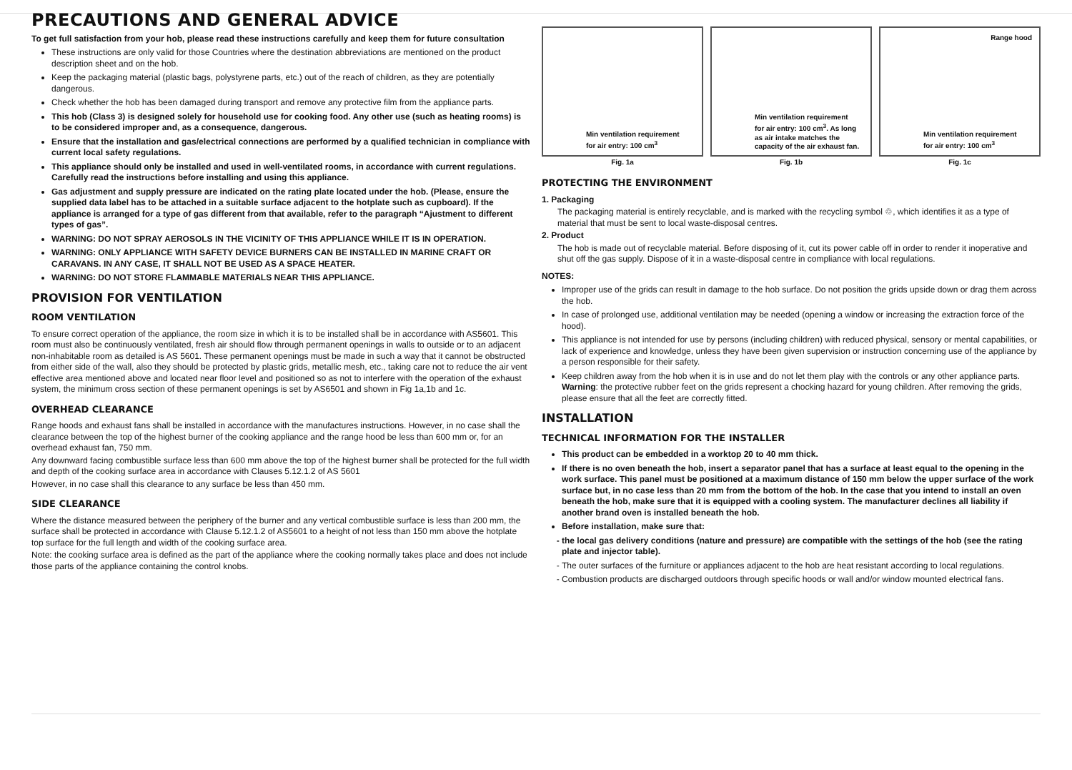PRECAUTIONS AND GENERAL ADVICE
To get full satisfaction from your hob, please read these instructions carefully and keep them for future consultation
These instructions are only valid for those Countries where the destination abbreviations are mentioned on the product description sheet and on the hob.
Keep the packaging material (plastic bags, polystyrene parts, etc.) out of the reach of children, as they are potentially dangerous.
Check whether the hob has been damaged during transport and remove any protective film from the appliance parts.
This hob (Class 3) is designed solely for household use for cooking food. Any other use (such as heating rooms) is to be considered improper and, as a consequence, dangerous.
Ensure that the installation and gas/electrical connections are performed by a qualified technician in compliance with current local safety regulations.
This appliance should only be installed and used in well-ventilated rooms, in accordance with current regulations. Carefully read the instructions before installing and using this appliance.
Gas adjustment and supply pressure are indicated on the rating plate located under the hob. (Please, ensure the supplied data label has to be attached in a suitable surface adjacent to the hotplate such as cupboard). If the appliance is arranged for a type of gas different from that available, refer to the paragraph “Ajustment to different types of gas”.
WARNING: DO NOT SPRAY AEROSOLS IN THE VICINITY OF THIS APPLIANCE WHILE IT IS IN OPERATION.
WARNING: ONLY APPLIANCE WITH SAFETY DEVICE BURNERS CAN BE INSTALLED IN MARINE CRAFT OR CARAVANS. IN ANY CASE, IT SHALL NOT BE USED AS A SPACE HEATER.
WARNING: DO NOT STORE FLAMMABLE MATERIALS NEAR THIS APPLIANCE.
PROVISION FOR VENTILATION
ROOM VENTILATION
To ensure correct operation of the appliance, the room size in which it is to be installed shall be in accordance with AS5601. This room must also be continuously ventilated, fresh air should flow through permanent openings in walls to outside or to an adjacent non-inhabitable room as detailed is AS 5601. These permanent openings must be made in such a way that it cannot be obstructed from either side of the wall, also they should be protected by plastic grids, metallic mesh, etc., taking care not to reduce the air vent effective area mentioned above and located near floor level and positioned so as not to interfere with the operation of the exhaust system, the minimum cross section of these permanent openings is set by AS6501 and shown in Fig 1a,1b and 1c.
OVERHEAD CLEARANCE
Range hoods and exhaust fans shall be installed in accordance with the manufactures instructions. However, in no case shall the clearance between the top of the highest burner of the cooking appliance and the range hood be less than 600 mm or, for an overhead exhaust fan, 750 mm.
Any downward facing combustible surface less than 600 mm above the top of the highest burner shall be protected for the full width and depth of the cooking surface area in accordance with Clauses 5.12.1.2 of AS 5601
However, in no case shall this clearance to any surface be less than 450 mm.
SIDE CLEARANCE
Where the distance measured between the periphery of the burner and any vertical combustible surface is less than 200 mm, the surface shall be protected in accordance with Clause 5.12.1.2 of AS5601 to a height of not less than 150 mm above the hotplate top surface for the full length and width of the cooking surface area.
Note: the cooking surface area is defined as the part of the appliance where the cooking normally takes place and does not include those parts of the appliance containing the control knobs.
Min ventilation requirement
for air entry: 100 cm<sup>3</sup>
Fig. 1a
Min ventilation requirement
for air entry: 100 cm<sup>3</sup>. As long
as air intake matches the
capacity of the air exhaust fan.
Fig. 1b
Range hood
Min ventilation requirement
for air entry: 100 cm<sup>3</sup>
Fig. 1c
PROTECTING THE ENVIRONMENT
1. Packaging
The packaging material is entirely recyclable, and is marked with the recycling symbol ♲, which identifies it as a type of material that must be sent to local waste-disposal centres.
2. Product
The hob is made out of recyclable material. Before disposing of it, cut its power cable off in order to render it inoperative and shut off the gas supply. Dispose of it in a waste-disposal centre in compliance with local regulations.
NOTES:
Improper use of the grids can result in damage to the hob surface. Do not position the grids upside down or drag them across the hob.
In case of prolonged use, additional ventilation may be needed (opening a window or increasing the extraction force of the hood).
This appliance is not intended for use by persons (including children) with reduced physical, sensory or mental capabilities, or lack of experience and knowledge, unless they have been given supervision or instruction concerning use of the appliance by a person responsible for their safety.
Keep children away from the hob when it is in use and do not let them play with the controls or any other appliance parts.
Warning: the protective rubber feet on the grids represent a chocking hazard for young children. After removing the grids, please ensure that all the feet are correctly fitted.
INSTALLATION
TECHNICAL INFORMATION FOR THE INSTALLER
This product can be embedded in a worktop 20 to 40 mm thick.
If there is no oven beneath the hob, insert a separator panel that has a surface at least equal to the opening in the work surface. This panel must be positioned at a maximum distance of 150 mm below the upper surface of the work surface but, in no case less than 20 mm from the bottom of the hob. In the case that you intend to install an oven beneath the hob, make sure that it is equipped with a cooling system. The manufacturer declines all liability if another brand oven is installed beneath the hob.
Before installation, make sure that:
the local gas delivery conditions (nature and pressure) are compatible with the settings of the hob (see the rating plate and injector table).
The outer surfaces of the furniture or appliances adjacent to the hob are heat resistant according to local regulations.
Combustion products are discharged outdoors through specific hoods or wall and/or window mounted electrical fans.